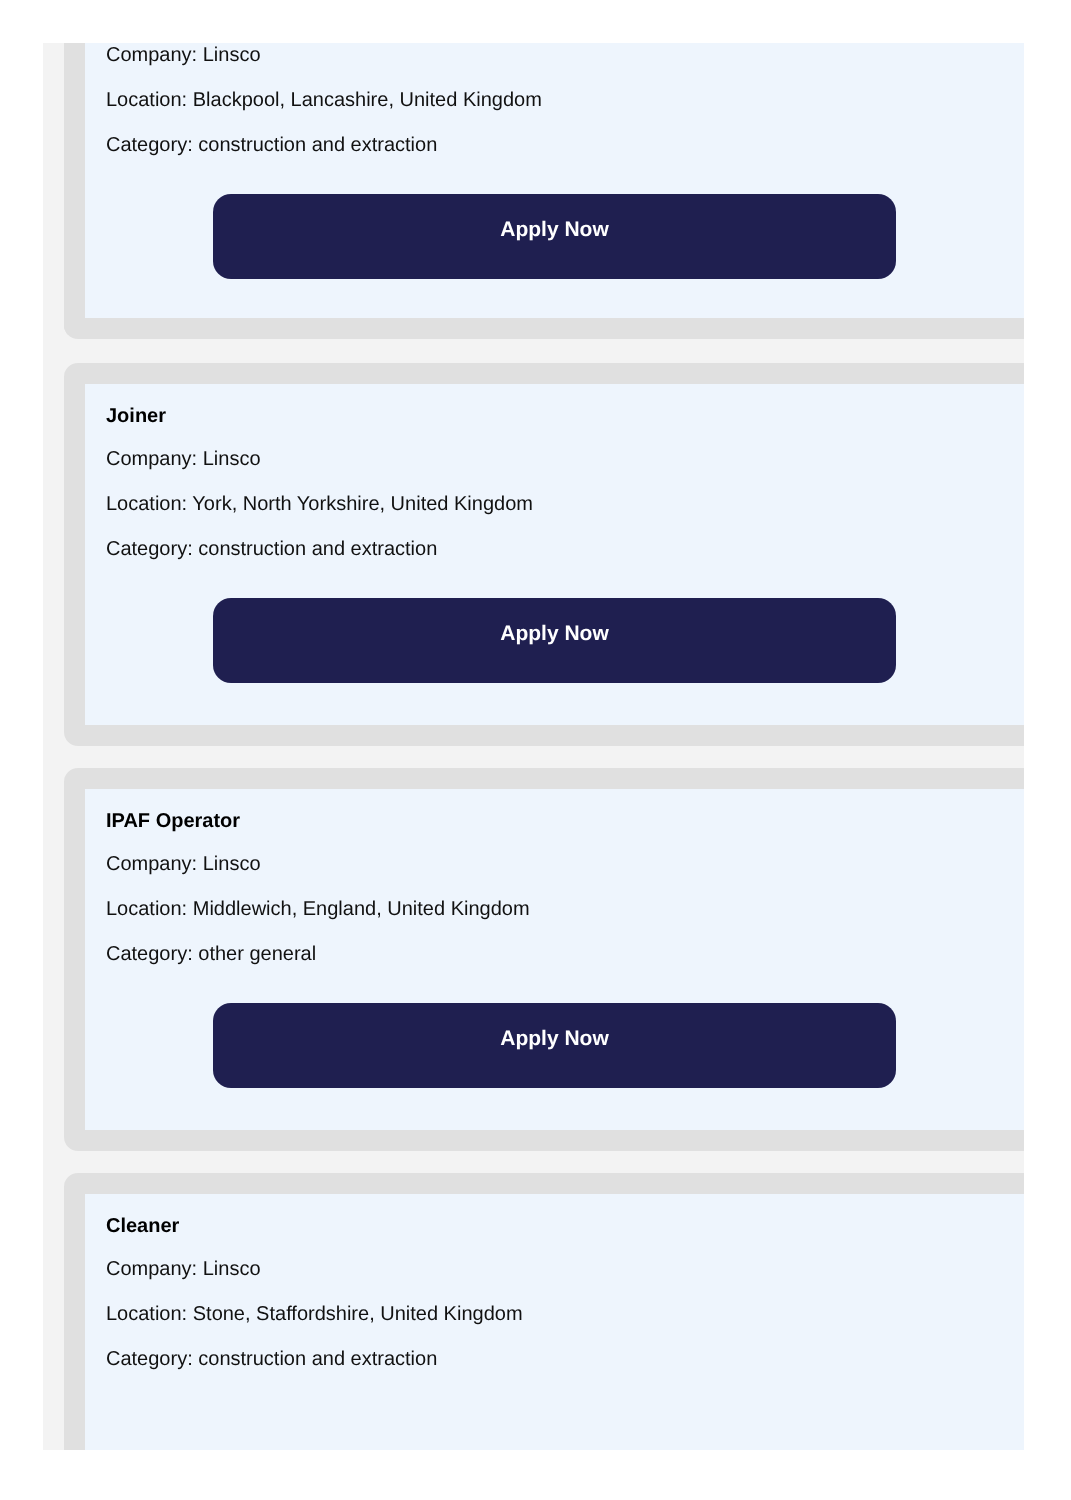Company: Linsco
Location: Blackpool, Lancashire, United Kingdom
Category: construction and extraction
Apply Now
Joiner
Company: Linsco
Location: York, North Yorkshire, United Kingdom
Category: construction and extraction
Apply Now
IPAF Operator
Company: Linsco
Location: Middlewich, England, United Kingdom
Category: other general
Apply Now
Cleaner
Company: Linsco
Location: Stone, Staffordshire, United Kingdom
Category: construction and extraction